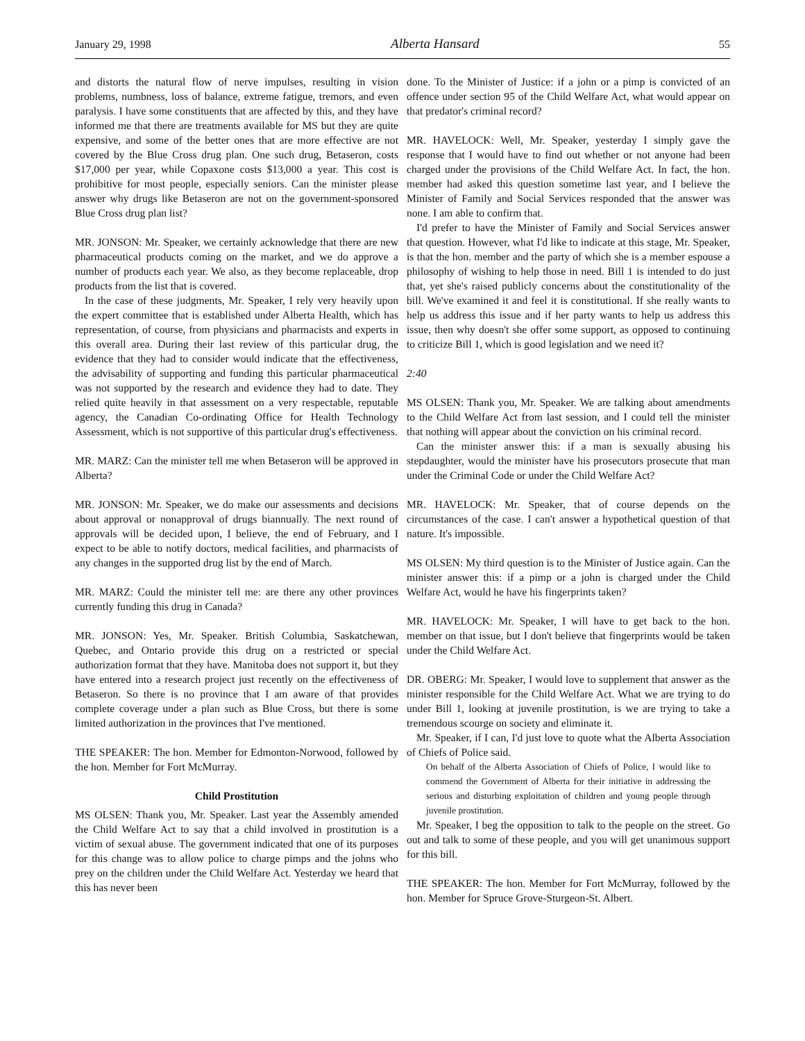January 29, 1998 Alberta Hansard 55
and distorts the natural flow of nerve impulses, resulting in vision problems, numbness, loss of balance, extreme fatigue, tremors, and even paralysis. I have some constituents that are affected by this, and they have informed me that there are treatments available for MS but they are quite expensive, and some of the better ones that are more effective are not covered by the Blue Cross drug plan. One such drug, Betaseron, costs $17,000 per year, while Copaxone costs $13,000 a year. This cost is prohibitive for most people, especially seniors. Can the minister please answer why drugs like Betaseron are not on the government-sponsored Blue Cross drug plan list?
MR. JONSON: Mr. Speaker, we certainly acknowledge that there are new pharmaceutical products coming on the market, and we do approve a number of products each year. We also, as they become replaceable, drop products from the list that is covered.
In the case of these judgments, Mr. Speaker, I rely very heavily upon the expert committee that is established under Alberta Health, which has representation, of course, from physicians and pharmacists and experts in this overall area. During their last review of this particular drug, the evidence that they had to consider would indicate that the effectiveness, the advisability of supporting and funding this particular pharmaceutical was not supported by the research and evidence they had to date. They relied quite heavily in that assessment on a very respectable, reputable agency, the Canadian Co-ordinating Office for Health Technology Assessment, which is not supportive of this particular drug's effectiveness.
MR. MARZ: Can the minister tell me when Betaseron will be approved in Alberta?
MR. JONSON: Mr. Speaker, we do make our assessments and decisions about approval or nonapproval of drugs biannually. The next round of approvals will be decided upon, I believe, the end of February, and I expect to be able to notify doctors, medical facilities, and pharmacists of any changes in the supported drug list by the end of March.
MR. MARZ: Could the minister tell me: are there any other provinces currently funding this drug in Canada?
MR. JONSON: Yes, Mr. Speaker. British Columbia, Saskatchewan, Quebec, and Ontario provide this drug on a restricted or special authorization format that they have. Manitoba does not support it, but they have entered into a research project just recently on the effectiveness of Betaseron. So there is no province that I am aware of that provides complete coverage under a plan such as Blue Cross, but there is some limited authorization in the provinces that I've mentioned.
THE SPEAKER: The hon. Member for Edmonton-Norwood, followed by the hon. Member for Fort McMurray.
Child Prostitution
MS OLSEN: Thank you, Mr. Speaker. Last year the Assembly amended the Child Welfare Act to say that a child involved in prostitution is a victim of sexual abuse. The government indicated that one of its purposes for this change was to allow police to charge pimps and the johns who prey on the children under the Child Welfare Act. Yesterday we heard that this has never been
done. To the Minister of Justice: if a john or a pimp is convicted of an offence under section 95 of the Child Welfare Act, what would appear on that predator's criminal record?
MR. HAVELOCK: Well, Mr. Speaker, yesterday I simply gave the response that I would have to find out whether or not anyone had been charged under the provisions of the Child Welfare Act. In fact, the hon. member had asked this question sometime last year, and I believe the Minister of Family and Social Services responded that the answer was none. I am able to confirm that.
I'd prefer to have the Minister of Family and Social Services answer that question. However, what I'd like to indicate at this stage, Mr. Speaker, is that the hon. member and the party of which she is a member espouse a philosophy of wishing to help those in need. Bill 1 is intended to do just that, yet she's raised publicly concerns about the constitutionality of the bill. We've examined it and feel it is constitutional. If she really wants to help us address this issue and if her party wants to help us address this issue, then why doesn't she offer some support, as opposed to continuing to criticize Bill 1, which is good legislation and we need it?
2:40
MS OLSEN: Thank you, Mr. Speaker. We are talking about amendments to the Child Welfare Act from last session, and I could tell the minister that nothing will appear about the conviction on his criminal record.
Can the minister answer this: if a man is sexually abusing his stepdaughter, would the minister have his prosecutors prosecute that man under the Criminal Code or under the Child Welfare Act?
MR. HAVELOCK: Mr. Speaker, that of course depends on the circumstances of the case. I can't answer a hypothetical question of that nature. It's impossible.
MS OLSEN: My third question is to the Minister of Justice again. Can the minister answer this: if a pimp or a john is charged under the Child Welfare Act, would he have his fingerprints taken?
MR. HAVELOCK: Mr. Speaker, I will have to get back to the hon. member on that issue, but I don't believe that fingerprints would be taken under the Child Welfare Act.
DR. OBERG: Mr. Speaker, I would love to supplement that answer as the minister responsible for the Child Welfare Act. What we are trying to do under Bill 1, looking at juvenile prostitution, is we are trying to take a tremendous scourge on society and eliminate it.
Mr. Speaker, if I can, I'd just love to quote what the Alberta Association of Chiefs of Police said.
On behalf of the Alberta Association of Chiefs of Police, I would like to commend the Government of Alberta for their initiative in addressing the serious and disturbing exploitation of children and young people through juvenile prostitution.
Mr. Speaker, I beg the opposition to talk to the people on the street. Go out and talk to some of these people, and you will get unanimous support for this bill.
THE SPEAKER: The hon. Member for Fort McMurray, followed by the hon. Member for Spruce Grove-Sturgeon-St. Albert.